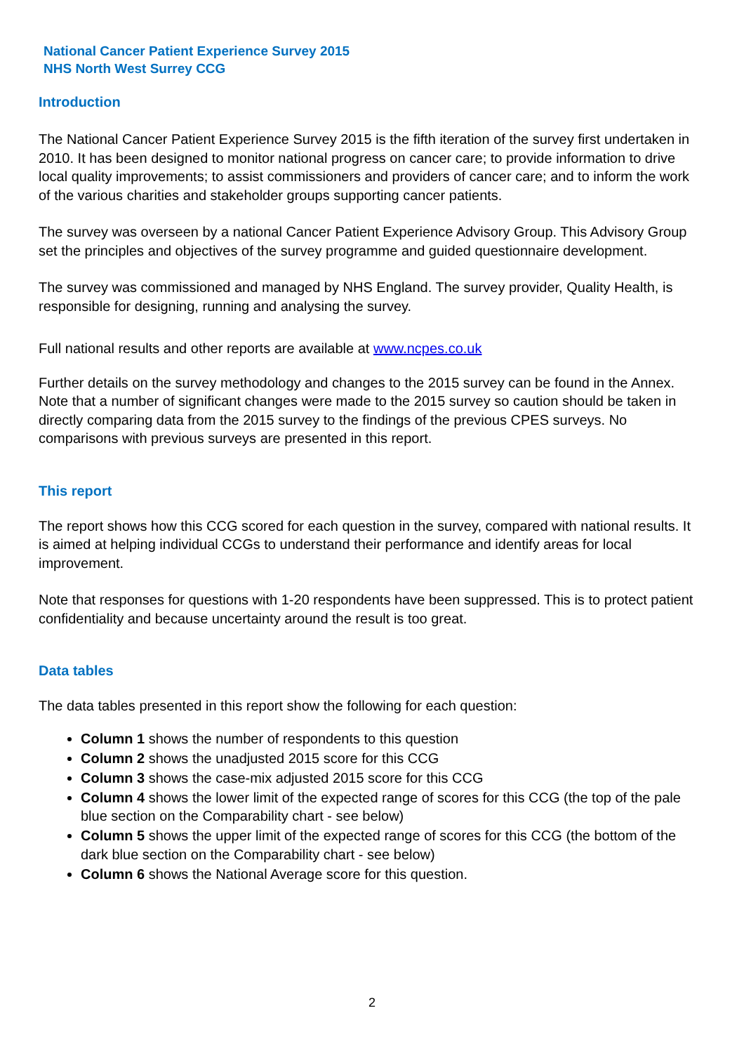National Cancer Patient Experience Survey 2015
NHS North West Surrey CCG
Introduction
The National Cancer Patient Experience Survey 2015 is the fifth iteration of the survey first undertaken in 2010. It has been designed to monitor national progress on cancer care; to provide information to drive local quality improvements; to assist commissioners and providers of cancer care; and to inform the work of the various charities and stakeholder groups supporting cancer patients.
The survey was overseen by a national Cancer Patient Experience Advisory Group. This Advisory Group set the principles and objectives of the survey programme and guided questionnaire development.
The survey was commissioned and managed by NHS England. The survey provider, Quality Health, is responsible for designing, running and analysing the survey.
Full national results and other reports are available at www.ncpes.co.uk
Further details on the survey methodology and changes to the 2015 survey can be found in the Annex. Note that a number of significant changes were made to the 2015 survey so caution should be taken in directly comparing data from the 2015 survey to the findings of the previous CPES surveys. No comparisons with previous surveys are presented in this report.
This report
The report shows how this CCG scored for each question in the survey, compared with national results. It is aimed at helping individual CCGs to understand their performance and identify areas for local improvement.
Note that responses for questions with 1-20 respondents have been suppressed. This is to protect patient confidentiality and because uncertainty around the result is too great.
Data tables
The data tables presented in this report show the following for each question:
Column 1 shows the number of respondents to this question
Column 2 shows the unadjusted 2015 score for this CCG
Column 3 shows the case-mix adjusted 2015 score for this CCG
Column 4 shows the lower limit of the expected range of scores for this CCG (the top of the pale blue section on the Comparability chart - see below)
Column 5 shows the upper limit of the expected range of scores for this CCG (the bottom of the dark blue section on the Comparability chart - see below)
Column 6 shows the National Average score for this question.
2